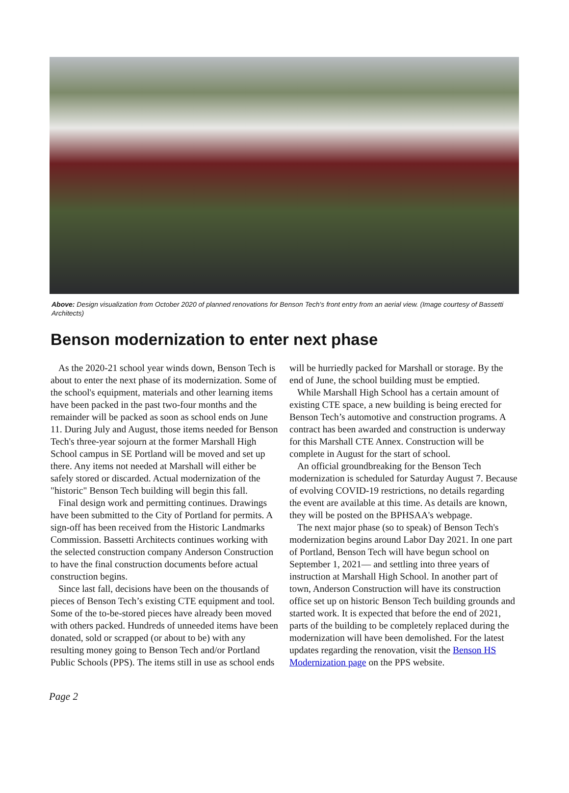Above: Design visualization from October 2020 of planned renovations for Benson Tech's front entry from an aerial view. (Image courtesy of Bassetti Architects)
Benson modernization to enter next phase
As the 2020-21 school year winds down, Benson Tech is about to enter the next phase of its modernization. Some of the school's equipment, materials and other learning items have been packed in the past two-four months and the remainder will be packed as soon as school ends on June 11. During July and August, those items needed for Benson Tech's three-year sojourn at the former Marshall High School campus in SE Portland will be moved and set up there. Any items not needed at Marshall will either be safely stored or discarded. Actual modernization of the "historic" Benson Tech building will begin this fall.
Final design work and permitting continues. Drawings have been submitted to the City of Portland for permits. A sign-off has been received from the Historic Landmarks Commission. Bassetti Architects continues working with the selected construction company Anderson Construction to have the final construction documents before actual construction begins.
Since last fall, decisions have been on the thousands of pieces of Benson Tech’s existing CTE equipment and tool. Some of the to-be-stored pieces have already been moved with others packed. Hundreds of unneeded items have been donated, sold or scrapped (or about to be) with any resulting money going to Benson Tech and/or Portland Public Schools (PPS). The items still in use as school ends
will be hurriedly packed for Marshall or storage. By the end of June, the school building must be emptied.
While Marshall High School has a certain amount of existing CTE space, a new building is being erected for Benson Tech’s automotive and construction programs. A contract has been awarded and construction is underway for this Marshall CTE Annex. Construction will be complete in August for the start of school.
An official groundbreaking for the Benson Tech modernization is scheduled for Saturday August 7. Because of evolving COVID-19 restrictions, no details regarding the event are available at this time. As details are known, they will be posted on the BPHSAA's webpage.
The next major phase (so to speak) of Benson Tech's modernization begins around Labor Day 2021. In one part of Portland, Benson Tech will have begun school on September 1, 2021— and settling into three years of instruction at Marshall High School. In another part of town, Anderson Construction will have its construction office set up on historic Benson Tech building grounds and started work. It is expected that before the end of 2021, parts of the building to be completely replaced during the modernization will have been demolished. For the latest updates regarding the renovation, visit the Benson HS Modernization page on the PPS website.
Page 2